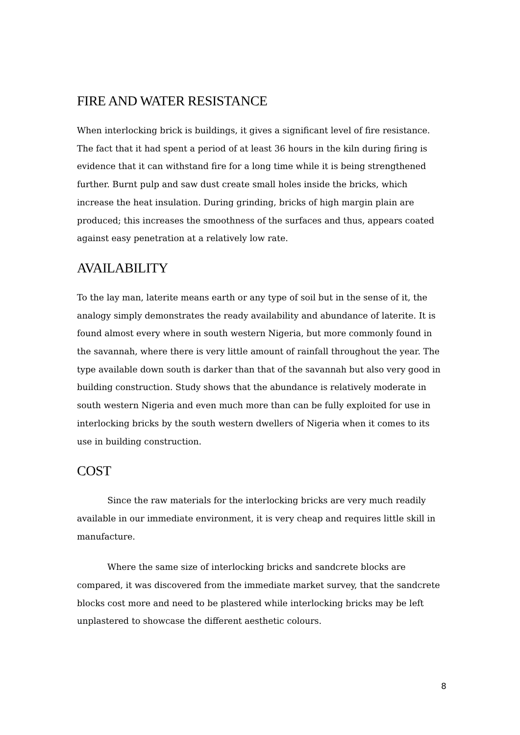FIRE AND WATER RESISTANCE
When interlocking brick is buildings, it gives a significant level of fire resistance. The fact that it had spent a period of at least 36 hours in the kiln during firing is evidence that it can withstand fire for a long time while it is being strengthened further. Burnt pulp and saw dust create small holes inside the bricks, which increase the heat insulation. During grinding, bricks of high margin plain are produced; this increases the smoothness of the surfaces and thus, appears coated against easy penetration at a relatively low rate.
AVAILABILITY
To the lay man, laterite means earth or any type of soil but in the sense of it, the analogy simply demonstrates the ready availability and abundance of laterite. It is found almost every where in south western Nigeria, but more commonly found in the savannah, where there is very little amount of rainfall throughout the year. The type available down south is darker than that of the savannah but also very good in building construction. Study shows that the abundance is relatively moderate in south western Nigeria and even much more than can be fully exploited for use in interlocking bricks by the south western dwellers of Nigeria when it comes to its use in building construction.
COST
Since the raw materials for the interlocking bricks are very much readily available in our immediate environment, it is very cheap and requires little skill in manufacture.
Where the same size of interlocking bricks and sandcrete blocks are compared, it was discovered from the immediate market survey, that the sandcrete blocks cost more and need to be plastered while interlocking bricks may be left unplastered to showcase the different aesthetic colours.
8